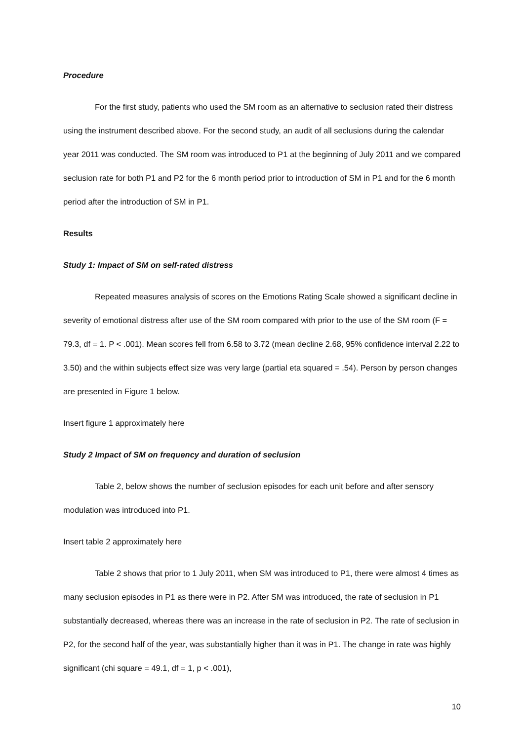Procedure
For the first study, patients who used the SM room as an alternative to seclusion rated their distress using the instrument described above. For the second study, an audit of all seclusions during the calendar year 2011 was conducted. The SM room was introduced to P1 at the beginning of July 2011 and we compared seclusion rate for both P1 and P2 for the 6 month period prior to introduction of SM in P1 and for the 6 month period after the introduction of SM in P1.
Results
Study 1: Impact of SM on self-rated distress
Repeated measures analysis of scores on the Emotions Rating Scale showed a significant decline in severity of emotional distress after use of the SM room compared with prior to the use of the SM room (F = 79.3, df = 1. P < .001). Mean scores fell from 6.58 to 3.72 (mean decline 2.68, 95% confidence interval 2.22 to 3.50) and the within subjects effect size was very large (partial eta squared = .54). Person by person changes are presented in Figure 1 below.
Insert figure 1 approximately here
Study 2 Impact of SM on frequency and duration of seclusion
Table 2, below shows the number of seclusion episodes for each unit before and after sensory modulation was introduced into P1.
Insert table 2 approximately here
Table 2 shows that prior to 1 July 2011, when SM was introduced to P1, there were almost 4 times as many seclusion episodes in P1 as there were in P2. After SM was introduced, the rate of seclusion in P1 substantially decreased, whereas there was an increase in the rate of seclusion in P2. The rate of seclusion in P2, for the second half of the year, was substantially higher than it was in P1. The change in rate was highly significant (chi square = 49.1, df = 1, p < .001),
10